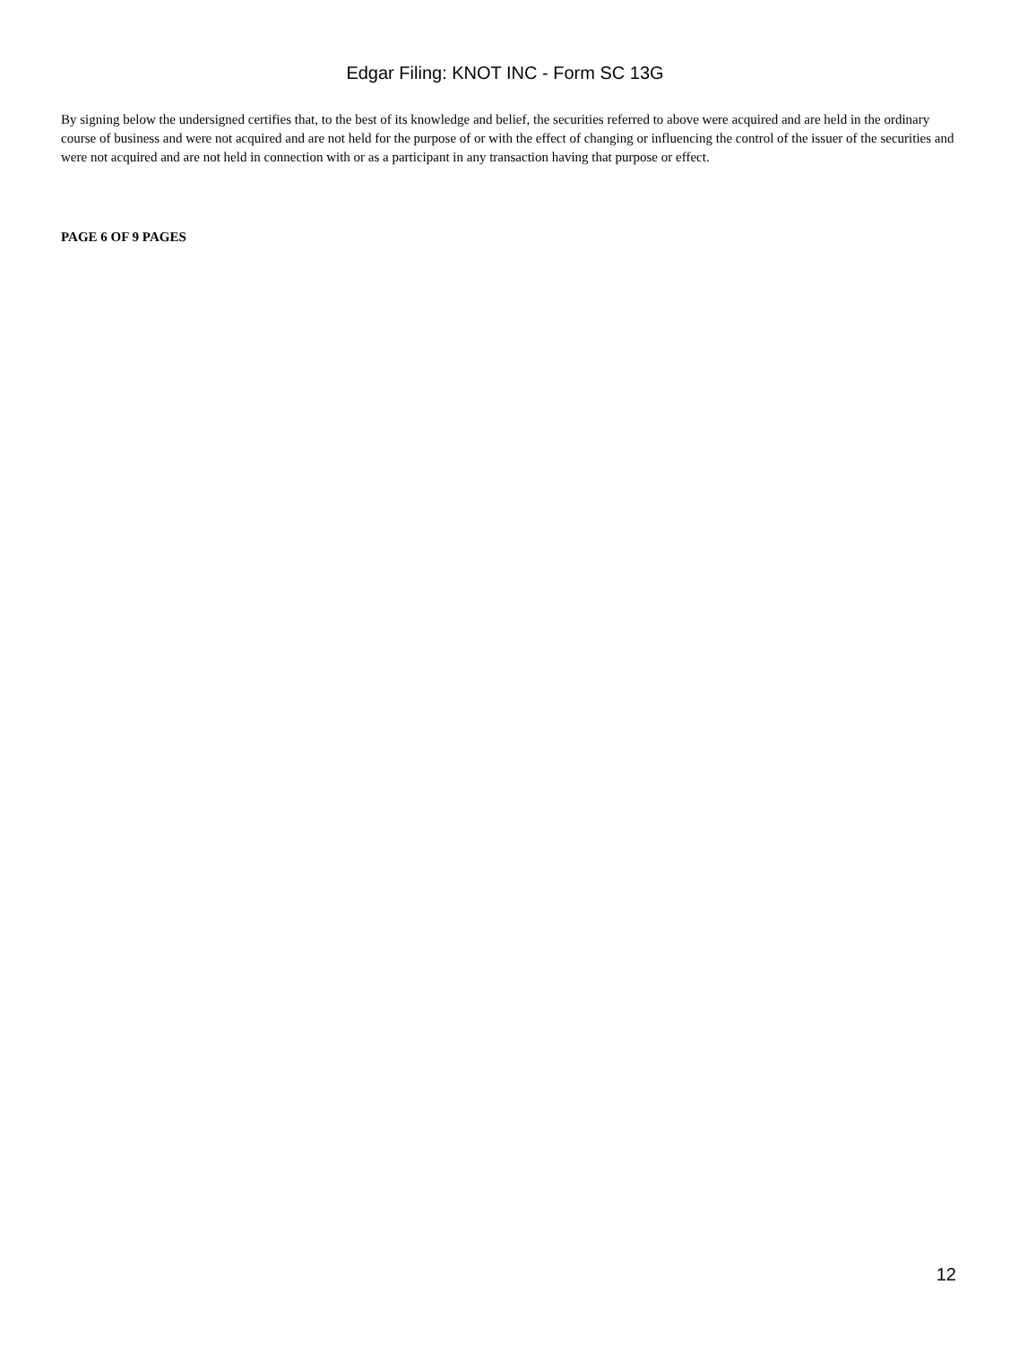Edgar Filing: KNOT INC - Form SC 13G
By signing below the undersigned certifies that, to the best of its knowledge and belief, the securities referred to above were acquired and are held in the ordinary course of business and were not acquired and are not held for the purpose of or with the effect of changing or influencing the control of the issuer of the securities and were not acquired and are not held in connection with or as a participant in any transaction having that purpose or effect.
PAGE 6 OF 9 PAGES
12